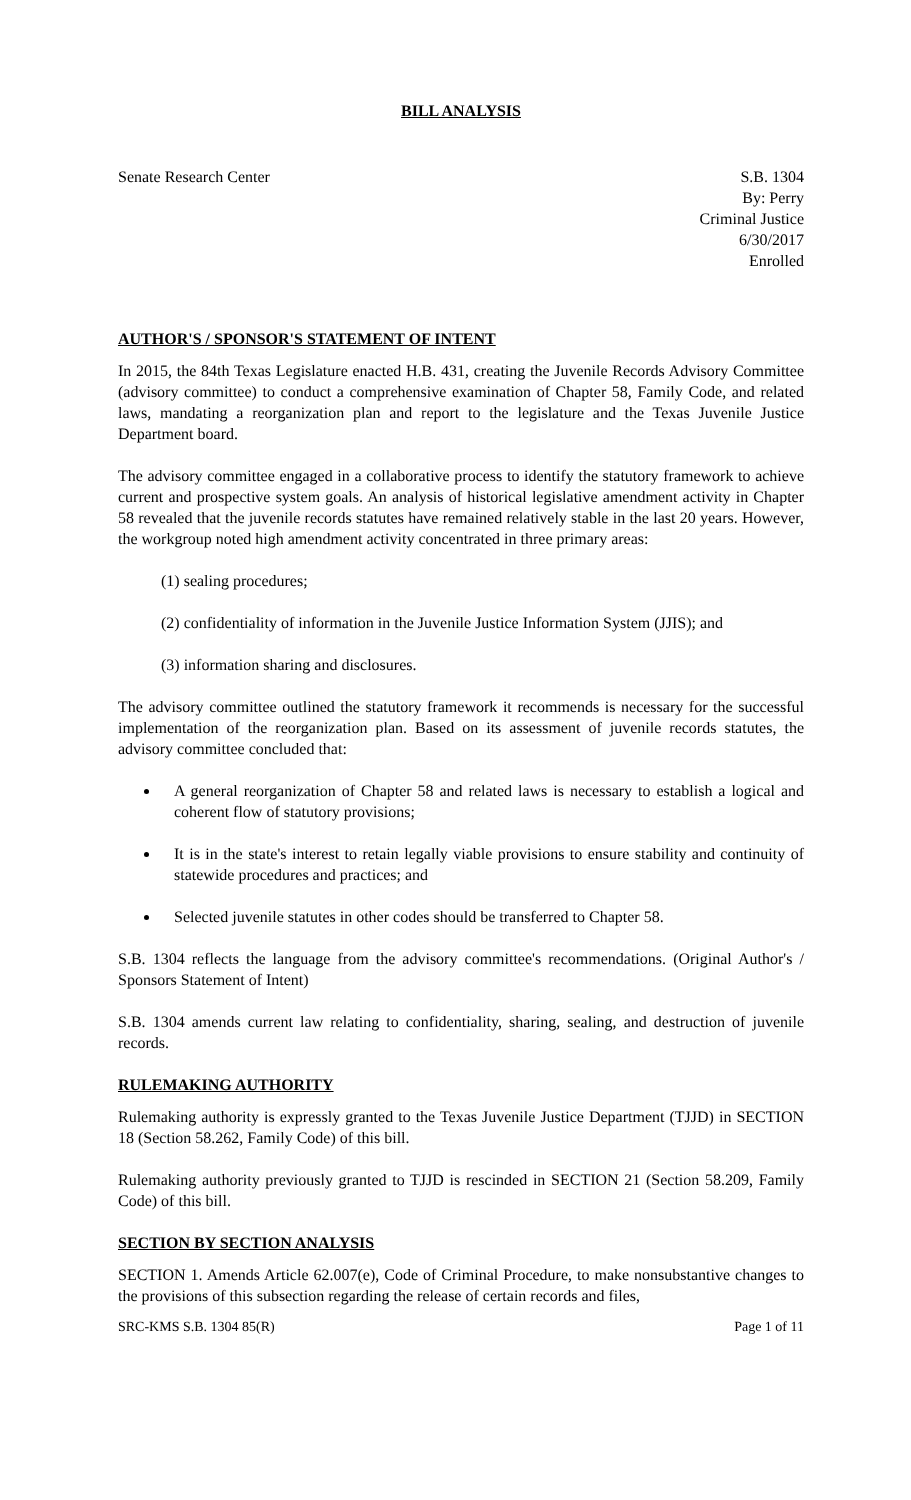BILL ANALYSIS
Senate Research Center S.B. 1304
By: Perry
Criminal Justice
6/30/2017
Enrolled
AUTHOR'S / SPONSOR'S STATEMENT OF INTENT
In 2015, the 84th Texas Legislature enacted H.B. 431, creating the Juvenile Records Advisory Committee (advisory committee) to conduct a comprehensive examination of Chapter 58, Family Code, and related laws, mandating a reorganization plan and report to the legislature and the Texas Juvenile Justice Department board.
The advisory committee engaged in a collaborative process to identify the statutory framework to achieve current and prospective system goals. An analysis of historical legislative amendment activity in Chapter 58 revealed that the juvenile records statutes have remained relatively stable in the last 20 years. However, the workgroup noted high amendment activity concentrated in three primary areas:
(1) sealing procedures;
(2) confidentiality of information in the Juvenile Justice Information System (JJIS); and
(3) information sharing and disclosures.
The advisory committee outlined the statutory framework it recommends is necessary for the successful implementation of the reorganization plan. Based on its assessment of juvenile records statutes, the advisory committee concluded that:
A general reorganization of Chapter 58 and related laws is necessary to establish a logical and coherent flow of statutory provisions;
It is in the state's interest to retain legally viable provisions to ensure stability and continuity of statewide procedures and practices; and
Selected juvenile statutes in other codes should be transferred to Chapter 58.
S.B. 1304 reflects the language from the advisory committee's recommendations. (Original Author's / Sponsors Statement of Intent)
S.B. 1304 amends current law relating to confidentiality, sharing, sealing, and destruction of juvenile records.
RULEMAKING AUTHORITY
Rulemaking authority is expressly granted to the Texas Juvenile Justice Department (TJJD) in SECTION 18 (Section 58.262, Family Code) of this bill.
Rulemaking authority previously granted to TJJD is rescinded in SECTION 21 (Section 58.209, Family Code) of this bill.
SECTION BY SECTION ANALYSIS
SECTION 1. Amends Article 62.007(e), Code of Criminal Procedure, to make nonsubstantive changes to the provisions of this subsection regarding the release of certain records and files,
SRC-KMS S.B. 1304 85(R) Page 1 of 11